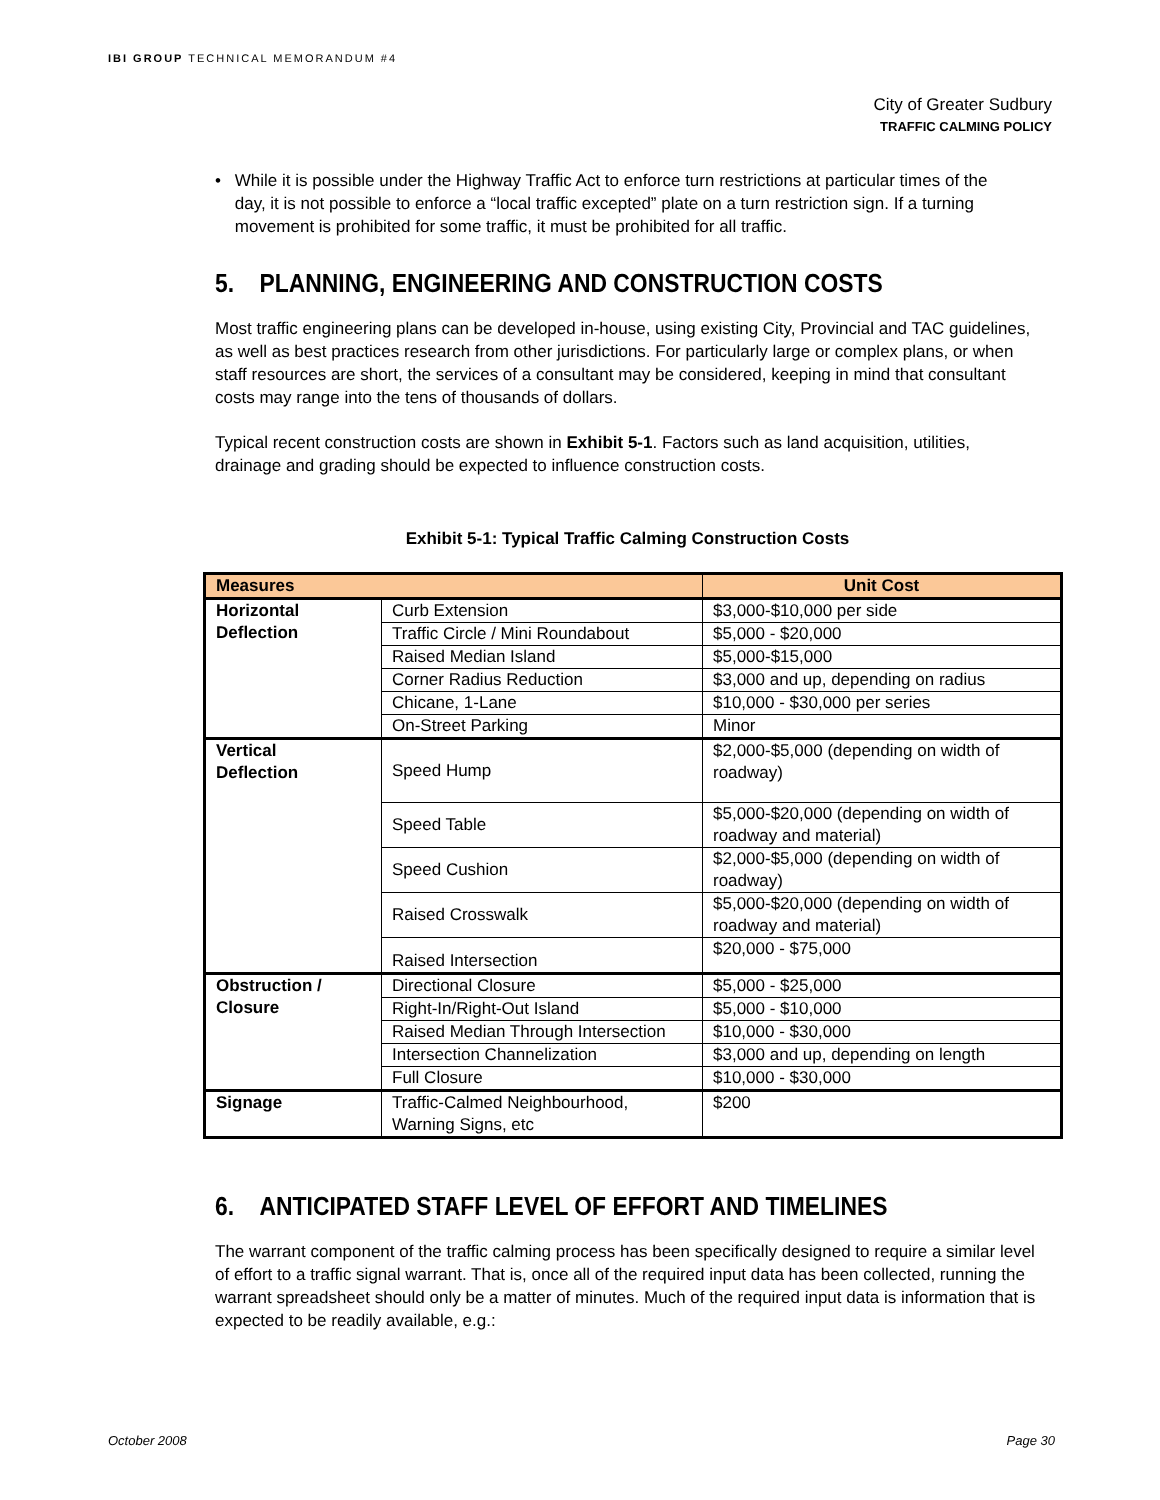IBI GROUP TECHNICAL MEMORANDUM #4
City of Greater Sudbury
TRAFFIC CALMING POLICY
• While it is possible under the Highway Traffic Act to enforce turn restrictions at particular times of the day, it is not possible to enforce a “local traffic excepted” plate on a turn restriction sign. If a turning movement is prohibited for some traffic, it must be prohibited for all traffic.
5. PLANNING, ENGINEERING AND CONSTRUCTION COSTS
Most traffic engineering plans can be developed in-house, using existing City, Provincial and TAC guidelines, as well as best practices research from other jurisdictions. For particularly large or complex plans, or when staff resources are short, the services of a consultant may be considered, keeping in mind that consultant costs may range into the tens of thousands of dollars.
Typical recent construction costs are shown in Exhibit 5-1. Factors such as land acquisition, utilities, drainage and grading should be expected to influence construction costs.
Exhibit 5-1: Typical Traffic Calming Construction Costs
| Measures | | Unit Cost |
| --- | --- | --- |
| Horizontal Deflection | Curb Extension | $3,000-$10,000 per side |
| | Traffic Circle / Mini Roundabout | $5,000 - $20,000 |
| | Raised Median Island | $5,000-$15,000 |
| | Corner Radius Reduction | $3,000 and up, depending on radius |
| | Chicane, 1-Lane | $10,000 - $30,000 per series |
| | On-Street Parking | Minor |
| Vertical Deflection | Speed Hump | $2,000-$5,000 (depending on width of roadway) |
| | Speed Table | $5,000-$20,000 (depending on width of roadway and material) |
| | Speed Cushion | $2,000-$5,000 (depending on width of roadway) |
| | Raised Crosswalk | $5,000-$20,000 (depending on width of roadway and material) |
| | Raised Intersection | $20,000 - $75,000 |
| Obstruction / Closure | Directional Closure | $5,000 - $25,000 |
| | Right-In/Right-Out Island | $5,000 - $10,000 |
| | Raised Median Through Intersection | $10,000 - $30,000 |
| | Intersection Channelization | $3,000 and up, depending on length |
| | Full Closure | $10,000 - $30,000 |
| Signage | Traffic-Calmed Neighbourhood, Warning Signs, etc | $200 |
6. ANTICIPATED STAFF LEVEL OF EFFORT AND TIMELINES
The warrant component of the traffic calming process has been specifically designed to require a similar level of effort to a traffic signal warrant. That is, once all of the required input data has been collected, running the warrant spreadsheet should only be a matter of minutes. Much of the required input data is information that is expected to be readily available, e.g.:
October 2008 Page 30